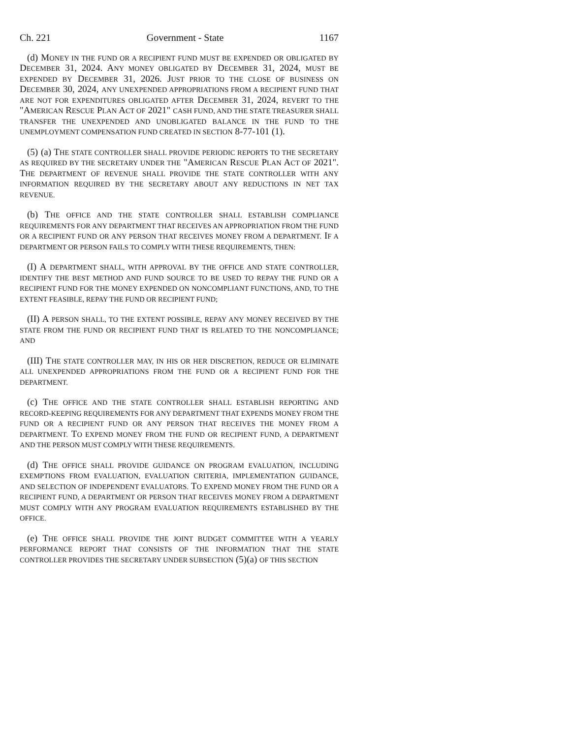Ch. 221 Government - State 1167
(d) MONEY IN THE FUND OR A RECIPIENT FUND MUST BE EXPENDED OR OBLIGATED BY DECEMBER 31, 2024. ANY MONEY OBLIGATED BY DECEMBER 31, 2024, MUST BE EXPENDED BY DECEMBER 31, 2026. JUST PRIOR TO THE CLOSE OF BUSINESS ON DECEMBER 30, 2024, ANY UNEXPENDED APPROPRIATIONS FROM A RECIPIENT FUND THAT ARE NOT FOR EXPENDITURES OBLIGATED AFTER DECEMBER 31, 2024, REVERT TO THE "AMERICAN RESCUE PLAN ACT OF 2021" CASH FUND, AND THE STATE TREASURER SHALL TRANSFER THE UNEXPENDED AND UNOBLIGATED BALANCE IN THE FUND TO THE UNEMPLOYMENT COMPENSATION FUND CREATED IN SECTION 8-77-101 (1).
(5) (a) THE STATE CONTROLLER SHALL PROVIDE PERIODIC REPORTS TO THE SECRETARY AS REQUIRED BY THE SECRETARY UNDER THE "AMERICAN RESCUE PLAN ACT OF 2021". THE DEPARTMENT OF REVENUE SHALL PROVIDE THE STATE CONTROLLER WITH ANY INFORMATION REQUIRED BY THE SECRETARY ABOUT ANY REDUCTIONS IN NET TAX REVENUE.
(b) THE OFFICE AND THE STATE CONTROLLER SHALL ESTABLISH COMPLIANCE REQUIREMENTS FOR ANY DEPARTMENT THAT RECEIVES AN APPROPRIATION FROM THE FUND OR A RECIPIENT FUND OR ANY PERSON THAT RECEIVES MONEY FROM A DEPARTMENT. IF A DEPARTMENT OR PERSON FAILS TO COMPLY WITH THESE REQUIREMENTS, THEN:
(I) A DEPARTMENT SHALL, WITH APPROVAL BY THE OFFICE AND STATE CONTROLLER, IDENTIFY THE BEST METHOD AND FUND SOURCE TO BE USED TO REPAY THE FUND OR A RECIPIENT FUND FOR THE MONEY EXPENDED ON NONCOMPLIANT FUNCTIONS, AND, TO THE EXTENT FEASIBLE, REPAY THE FUND OR RECIPIENT FUND;
(II) A PERSON SHALL, TO THE EXTENT POSSIBLE, REPAY ANY MONEY RECEIVED BY THE STATE FROM THE FUND OR RECIPIENT FUND THAT IS RELATED TO THE NONCOMPLIANCE; AND
(III) THE STATE CONTROLLER MAY, IN HIS OR HER DISCRETION, REDUCE OR ELIMINATE ALL UNEXPENDED APPROPRIATIONS FROM THE FUND OR A RECIPIENT FUND FOR THE DEPARTMENT.
(c) THE OFFICE AND THE STATE CONTROLLER SHALL ESTABLISH REPORTING AND RECORD-KEEPING REQUIREMENTS FOR ANY DEPARTMENT THAT EXPENDS MONEY FROM THE FUND OR A RECIPIENT FUND OR ANY PERSON THAT RECEIVES THE MONEY FROM A DEPARTMENT. TO EXPEND MONEY FROM THE FUND OR RECIPIENT FUND, A DEPARTMENT AND THE PERSON MUST COMPLY WITH THESE REQUIREMENTS.
(d) THE OFFICE SHALL PROVIDE GUIDANCE ON PROGRAM EVALUATION, INCLUDING EXEMPTIONS FROM EVALUATION, EVALUATION CRITERIA, IMPLEMENTATION GUIDANCE, AND SELECTION OF INDEPENDENT EVALUATORS. TO EXPEND MONEY FROM THE FUND OR A RECIPIENT FUND, A DEPARTMENT OR PERSON THAT RECEIVES MONEY FROM A DEPARTMENT MUST COMPLY WITH ANY PROGRAM EVALUATION REQUIREMENTS ESTABLISHED BY THE OFFICE.
(e) THE OFFICE SHALL PROVIDE THE JOINT BUDGET COMMITTEE WITH A YEARLY PERFORMANCE REPORT THAT CONSISTS OF THE INFORMATION THAT THE STATE CONTROLLER PROVIDES THE SECRETARY UNDER SUBSECTION (5)(a) OF THIS SECTION